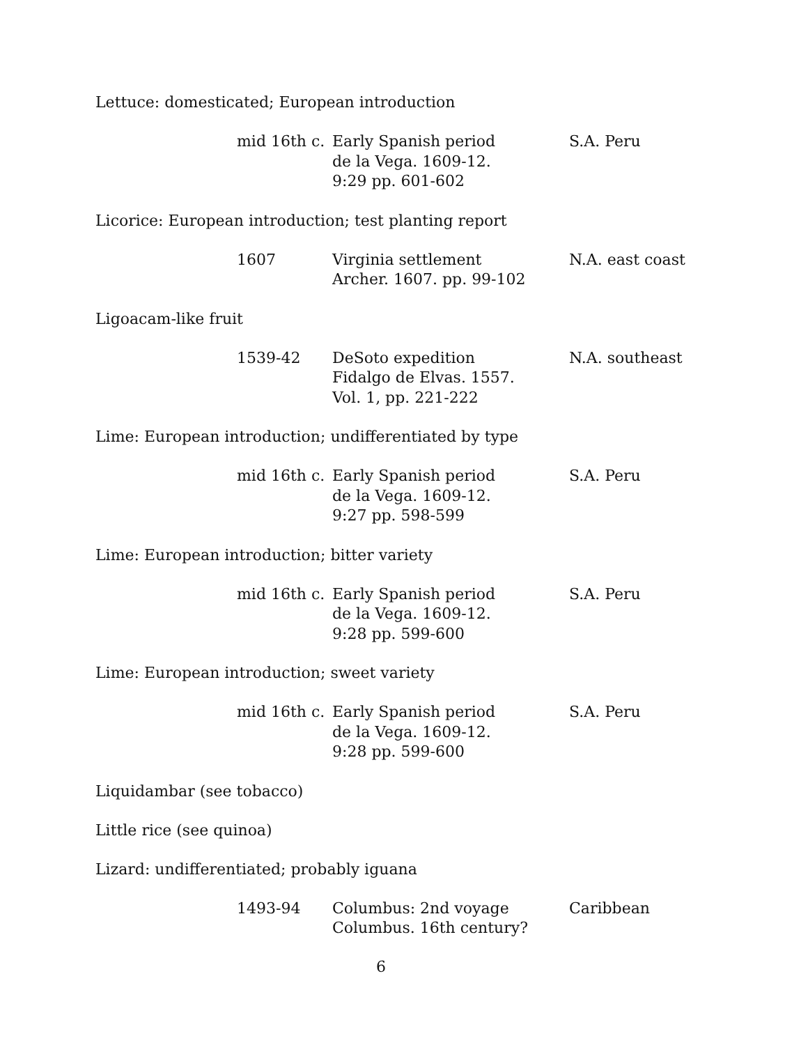Lettuce: domesticated; European introduction
mid 16th c.
Early Spanish period
de la Vega. 1609-12.
9:29 pp. 601-602
S.A. Peru
Licorice: European introduction; test planting report
1607 Virginia settlement
Archer. 1607. pp. 99-102
N.A. east coast
Ligoacam-like fruit
1539-42 DeSoto expedition
Fidalgo de Elvas. 1557.
Vol. 1, pp. 221-222
N.A. southeast
Lime: European introduction; undifferentiated by type
mid 16th c.
Early Spanish period
de la Vega. 1609-12.
9:27 pp. 598-599
S.A. Peru
Lime: European introduction; bitter variety
mid 16th c.
Early Spanish period
de la Vega. 1609-12.
9:28 pp. 599-600
S.A. Peru
Lime: European introduction; sweet variety
mid 16th c.
Early Spanish period
de la Vega. 1609-12.
9:28 pp. 599-600
S.A. Peru
Liquidambar (see tobacco)
Little rice (see quinoa)
Lizard: undifferentiated; probably iguana
1493-94 Columbus: 2nd voyage
Columbus. 16th century?
Caribbean
6